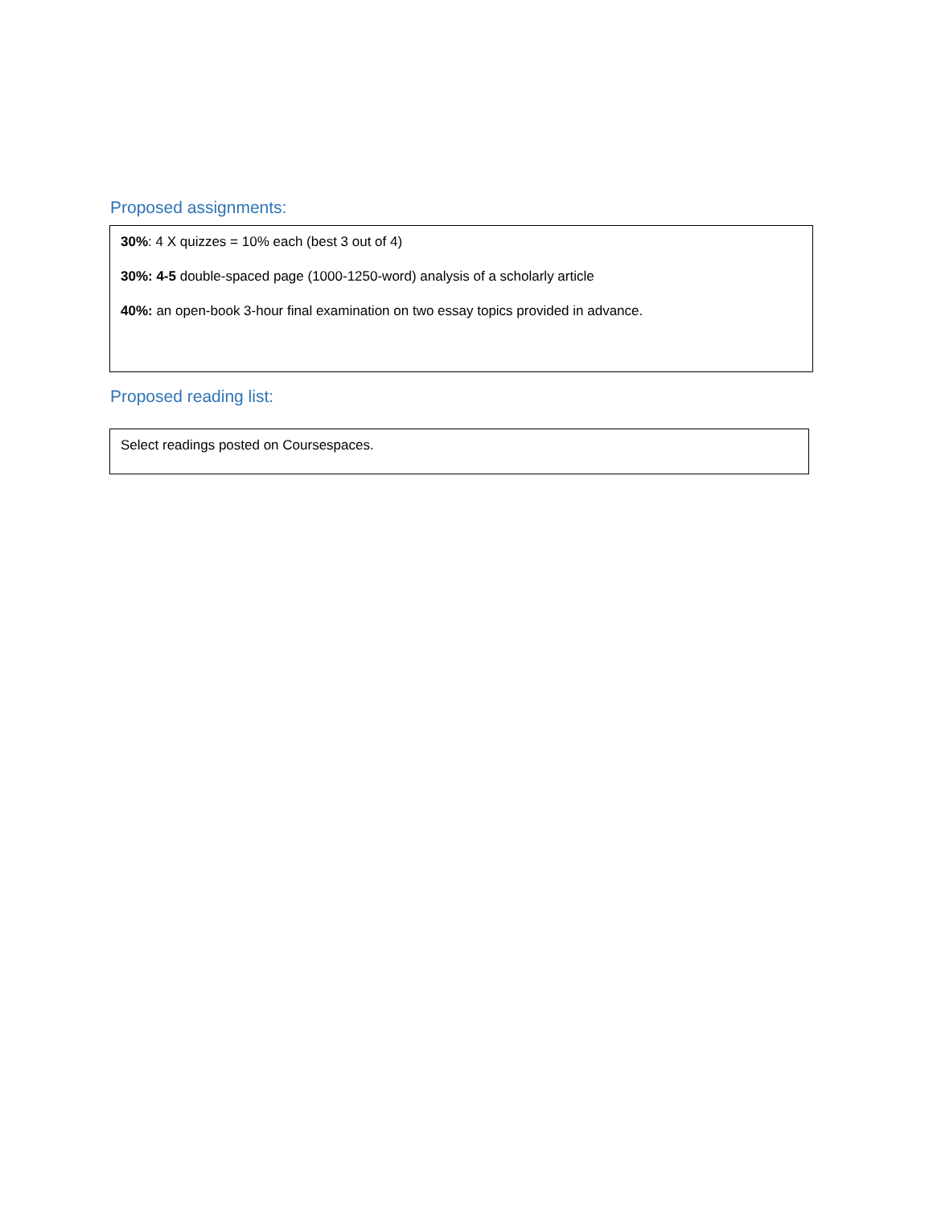Proposed assignments:
30%: 4 X quizzes = 10% each (best 3 out of 4)
30%: 4-5 double-spaced page (1000-1250-word) analysis of a scholarly article
40%: an open-book 3-hour final examination on two essay topics provided in advance.
Proposed reading list:
Select readings posted on Coursespaces.